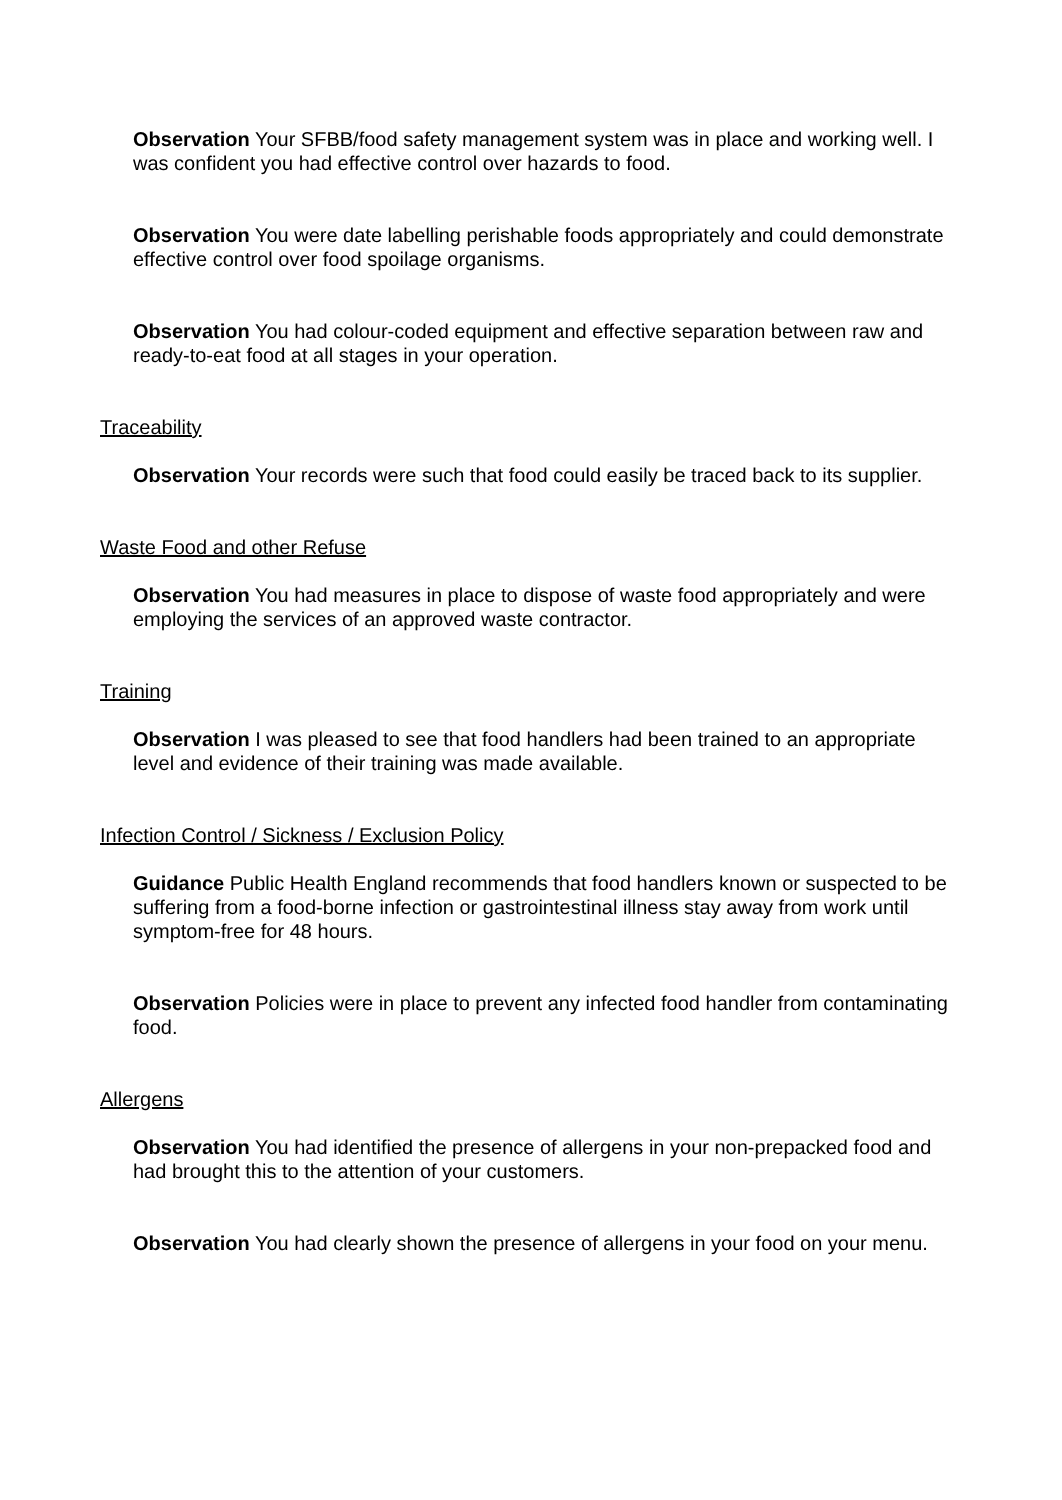Observation Your SFBB/food safety management system was in place and working well. I was confident you had effective control over hazards to food.
Observation You were date labelling perishable foods appropriately and could demonstrate effective control over food spoilage organisms.
Observation You had colour-coded equipment and effective separation between raw and ready-to-eat food at all stages in your operation.
Traceability
Observation Your records were such that food could easily be traced back to its supplier.
Waste Food and other Refuse
Observation You had measures in place to dispose of waste food appropriately and were employing the services of an approved waste contractor.
Training
Observation I was pleased to see that food handlers had been trained to an appropriate level and evidence of their training was made available.
Infection Control / Sickness / Exclusion Policy
Guidance Public Health England recommends that food handlers known or suspected to be suffering from a food-borne infection or gastrointestinal illness stay away from work until symptom-free for 48 hours.
Observation Policies were in place to prevent any infected food handler from contaminating food.
Allergens
Observation You had identified the presence of allergens in your non-prepacked food and had brought this to the attention of your customers.
Observation You had clearly shown the presence of allergens in your food on your menu.